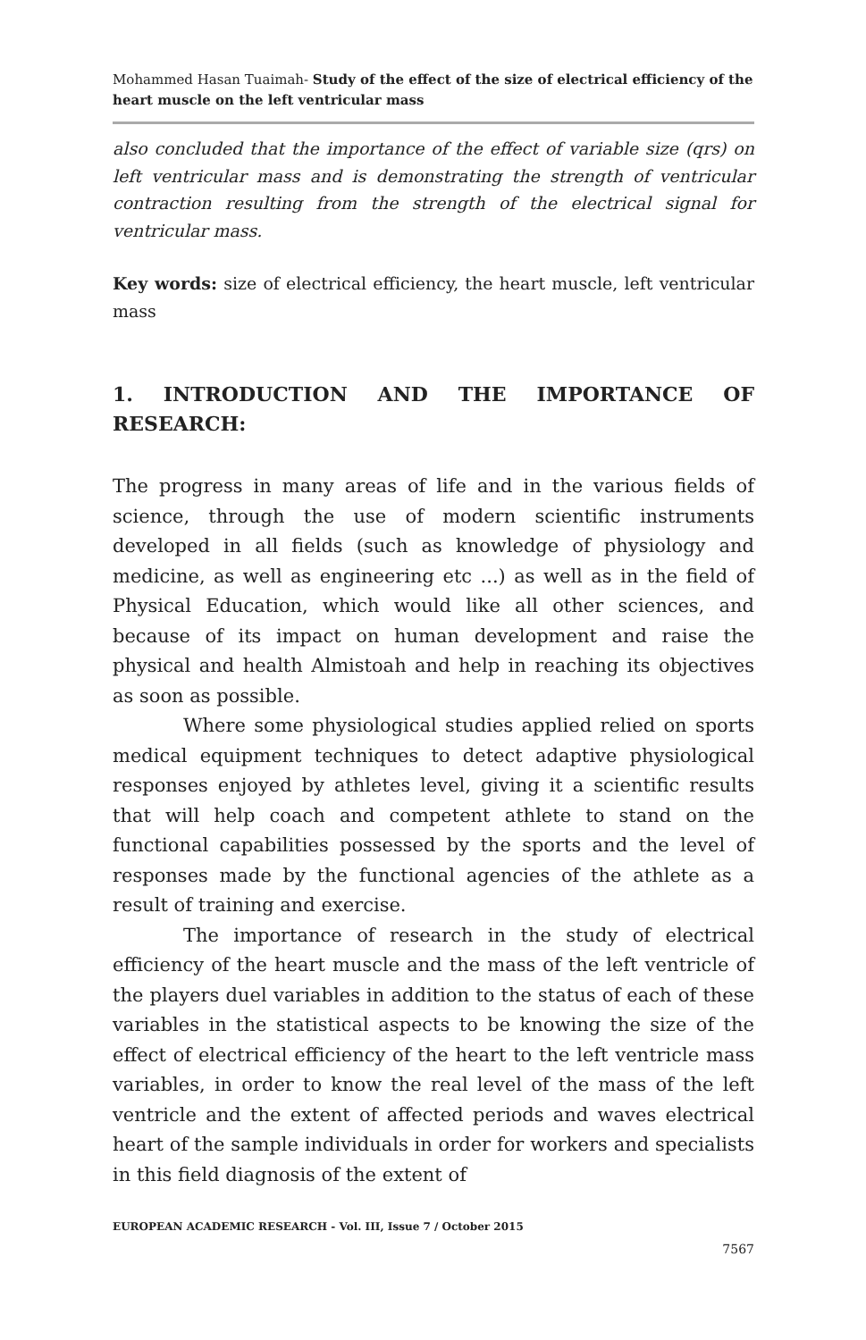Mohammed Hasan Tuaimah- Study of the effect of the size of electrical efficiency of the heart muscle on the left ventricular mass
also concluded that the importance of the effect of variable size (qrs) on left ventricular mass and is demonstrating the strength of ventricular contraction resulting from the strength of the electrical signal for ventricular mass.
Key words: size of electrical efficiency, the heart muscle, left ventricular mass
1. INTRODUCTION AND THE IMPORTANCE OF RESEARCH:
The progress in many areas of life and in the various fields of science, through the use of modern scientific instruments developed in all fields (such as knowledge of physiology and medicine, as well as engineering etc ...) as well as in the field of Physical Education, which would like all other sciences, and because of its impact on human development and raise the physical and health Almistoah and help in reaching its objectives as soon as possible.
Where some physiological studies applied relied on sports medical equipment techniques to detect adaptive physiological responses enjoyed by athletes level, giving it a scientific results that will help coach and competent athlete to stand on the functional capabilities possessed by the sports and the level of responses made by the functional agencies of the athlete as a result of training and exercise.
The importance of research in the study of electrical efficiency of the heart muscle and the mass of the left ventricle of the players duel variables in addition to the status of each of these variables in the statistical aspects to be knowing the size of the effect of electrical efficiency of the heart to the left ventricle mass variables, in order to know the real level of the mass of the left ventricle and the extent of affected periods and waves electrical heart of the sample individuals in order for workers and specialists in this field diagnosis of the extent of
EUROPEAN ACADEMIC RESEARCH - Vol. III, Issue 7 / October 2015
7567